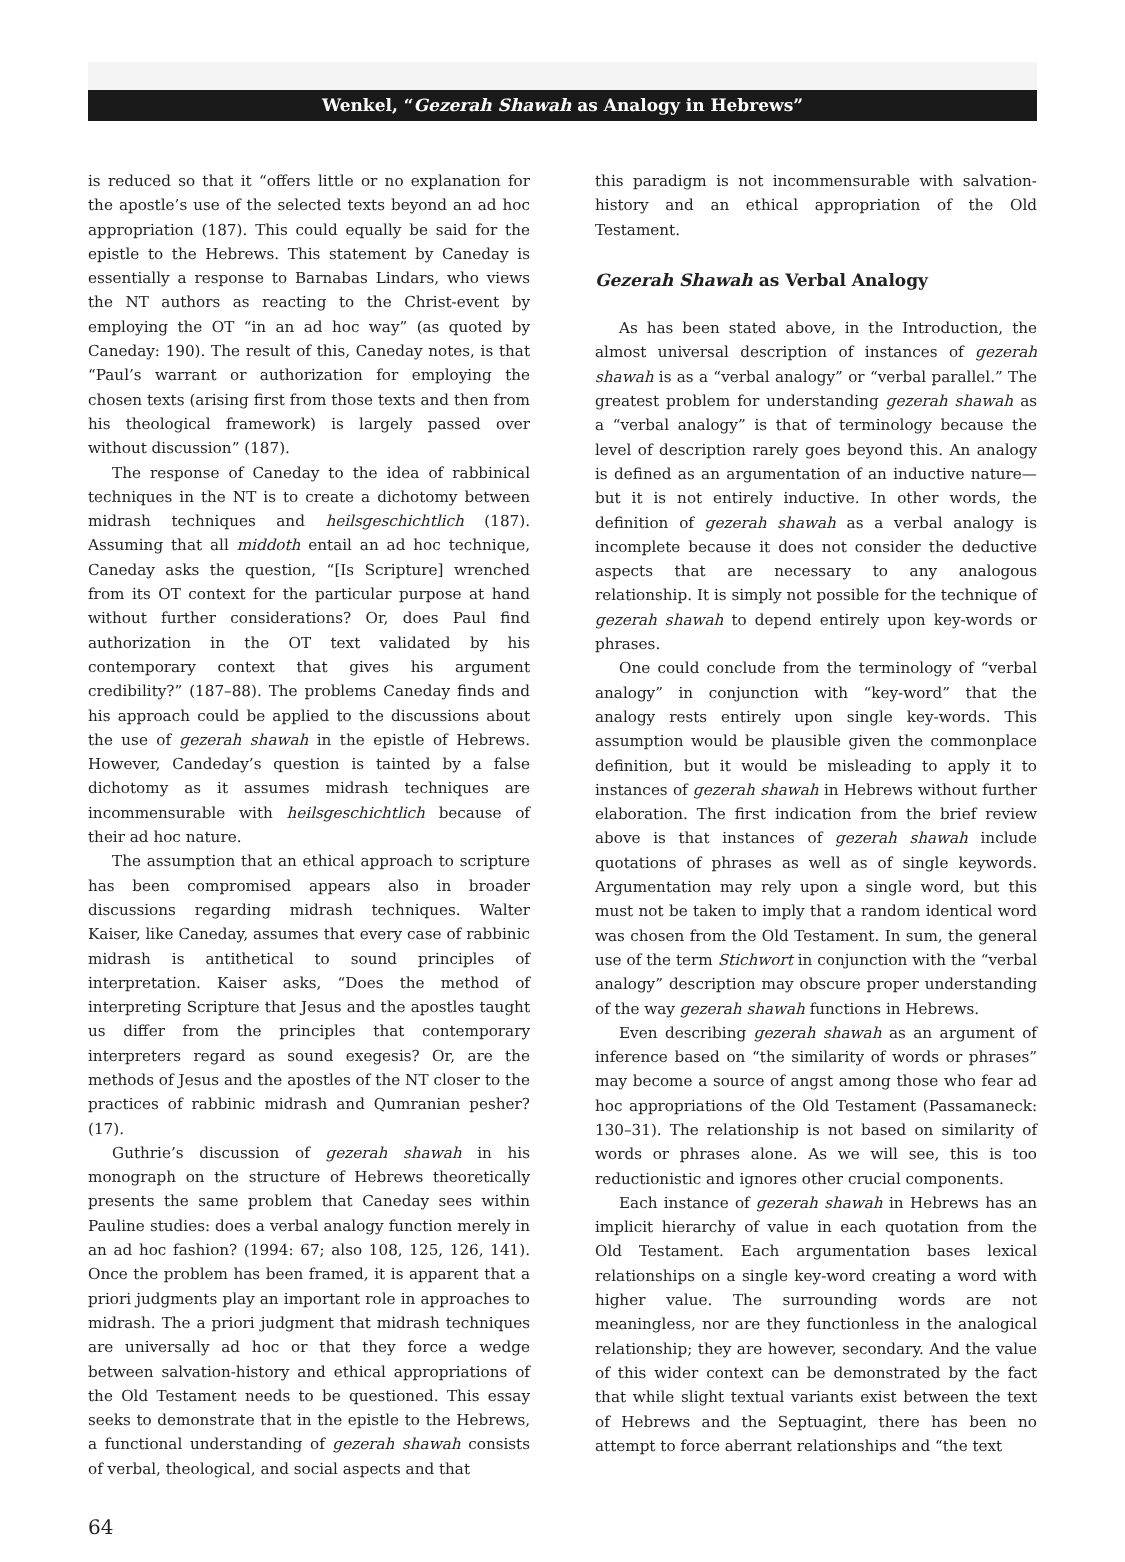Wenkel, “Gezerah Shawah as Analogy in Hebrews”
is reduced so that it “offers little or no explanation for the apostle’s use of the selected texts beyond an ad hoc appropriation (187). This could equally be said for the epistle to the Hebrews. This statement by Caneday is essentially a response to Barnabas Lindars, who views the NT authors as reacting to the Christ-event by employing the OT “in an ad hoc way” (as quoted by Caneday: 190). The result of this, Caneday notes, is that “Paul’s warrant or authorization for employing the chosen texts (arising first from those texts and then from his theological framework) is largely passed over without discussion” (187).
The response of Caneday to the idea of rabbinical techniques in the NT is to create a dichotomy between midrash techniques and heilsgeschichtlich (187). Assuming that all middoth entail an ad hoc technique, Caneday asks the question, “[Is Scripture] wrenched from its OT context for the particular purpose at hand without further considerations? Or, does Paul find authorization in the OT text validated by his contemporary context that gives his argument credibility?” (187–88). The problems Caneday finds and his approach could be applied to the discussions about the use of gezerah shawah in the epistle of Hebrews. However, Candeday’s question is tainted by a false dichotomy as it assumes midrash techniques are incommensurable with heilsgeschichtlich because of their ad hoc nature.
The assumption that an ethical approach to scripture has been compromised appears also in broader discussions regarding midrash techniques. Walter Kaiser, like Caneday, assumes that every case of rabbinic midrash is antithetical to sound principles of interpretation. Kaiser asks, “Does the method of interpreting Scripture that Jesus and the apostles taught us differ from the principles that contemporary interpreters regard as sound exegesis? Or, are the methods of Jesus and the apostles of the NT closer to the practices of rabbinic midrash and Qumranian pesher? (17).
Guthrie’s discussion of gezerah shawah in his monograph on the structure of Hebrews theoretically presents the same problem that Caneday sees within Pauline studies: does a verbal analogy function merely in an ad hoc fashion? (1994: 67; also 108, 125, 126, 141). Once the problem has been framed, it is apparent that a priori judgments play an important role in approaches to midrash. The a priori judgment that midrash techniques are universally ad hoc or that they force a wedge between salvation-history and ethical appropriations of the Old Testament needs to be questioned. This essay seeks to demonstrate that in the epistle to the Hebrews, a functional understanding of gezerah shawah consists of verbal, theological, and social aspects and that
this paradigm is not incommensurable with salvation-history and an ethical appropriation of the Old Testament.
Gezerah Shawah as Verbal Analogy
As has been stated above, in the Introduction, the almost universal description of instances of gezerah shawah is as a “verbal analogy” or “verbal parallel.” The greatest problem for understanding gezerah shawah as a “verbal analogy” is that of terminology because the level of description rarely goes beyond this. An analogy is defined as an argumentation of an inductive nature—but it is not entirely inductive. In other words, the definition of gezerah shawah as a verbal analogy is incomplete because it does not consider the deductive aspects that are necessary to any analogous relationship. It is simply not possible for the technique of gezerah shawah to depend entirely upon key-words or phrases.
One could conclude from the terminology of “verbal analogy” in conjunction with “key-word” that the analogy rests entirely upon single key-words. This assumption would be plausible given the commonplace definition, but it would be misleading to apply it to instances of gezerah shawah in Hebrews without further elaboration. The first indication from the brief review above is that instances of gezerah shawah include quotations of phrases as well as of single keywords. Argumentation may rely upon a single word, but this must not be taken to imply that a random identical word was chosen from the Old Testament. In sum, the general use of the term Stichwort in conjunction with the “verbal analogy” description may obscure proper understanding of the way gezerah shawah functions in Hebrews.
Even describing gezerah shawah as an argument of inference based on “the similarity of words or phrases” may become a source of angst among those who fear ad hoc appropriations of the Old Testament (Passamaneck: 130–31). The relationship is not based on similarity of words or phrases alone. As we will see, this is too reductionistic and ignores other crucial components.
Each instance of gezerah shawah in Hebrews has an implicit hierarchy of value in each quotation from the Old Testament. Each argumentation bases lexical relationships on a single key-word creating a word with higher value. The surrounding words are not meaningless, nor are they functionless in the analogical relationship; they are however, secondary. And the value of this wider context can be demonstrated by the fact that while slight textual variants exist between the text of Hebrews and the Septuagint, there has been no attempt to force aberrant relationships and “the text
64